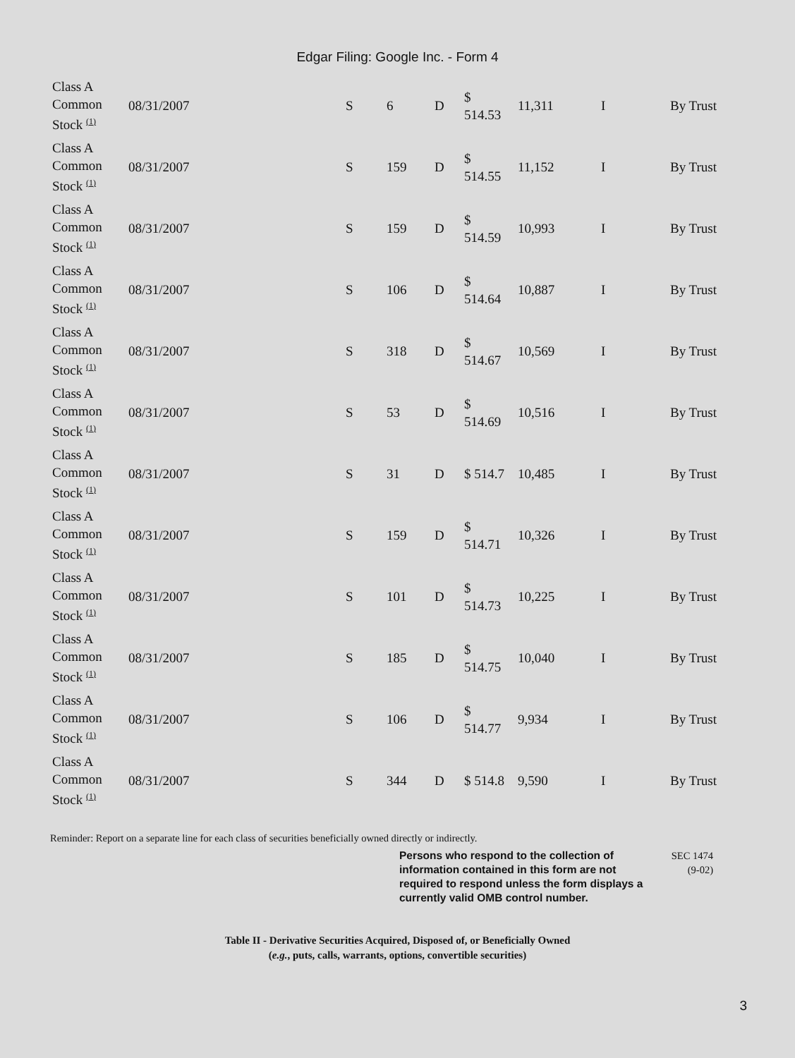Edgar Filing: Google Inc. - Form 4
| Class A Common Stock <sup>(1)</sup> | 08/31/2007 | S | 6 | D | $ 514.53 | 11,311 | I | By Trust |
| Class A Common Stock <sup>(1)</sup> | 08/31/2007 | S | 159 | D | $ 514.55 | 11,152 | I | By Trust |
| Class A Common Stock <sup>(1)</sup> | 08/31/2007 | S | 159 | D | $ 514.59 | 10,993 | I | By Trust |
| Class A Common Stock <sup>(1)</sup> | 08/31/2007 | S | 106 | D | $ 514.64 | 10,887 | I | By Trust |
| Class A Common Stock <sup>(1)</sup> | 08/31/2007 | S | 318 | D | $ 514.67 | 10,569 | I | By Trust |
| Class A Common Stock <sup>(1)</sup> | 08/31/2007 | S | 53 | D | $ 514.69 | 10,516 | I | By Trust |
| Class A Common Stock <sup>(1)</sup> | 08/31/2007 | S | 31 | D | $ 514.7 | 10,485 | I | By Trust |
| Class A Common Stock <sup>(1)</sup> | 08/31/2007 | S | 159 | D | $ 514.71 | 10,326 | I | By Trust |
| Class A Common Stock <sup>(1)</sup> | 08/31/2007 | S | 101 | D | $ 514.73 | 10,225 | I | By Trust |
| Class A Common Stock <sup>(1)</sup> | 08/31/2007 | S | 185 | D | $ 514.75 | 10,040 | I | By Trust |
| Class A Common Stock <sup>(1)</sup> | 08/31/2007 | S | 106 | D | $ 514.77 | 9,934 | I | By Trust |
| Class A Common Stock <sup>(1)</sup> | 08/31/2007 | S | 344 | D | $ 514.8 | 9,590 | I | By Trust |
Reminder: Report on a separate line for each class of securities beneficially owned directly or indirectly.
Persons who respond to the collection of information contained in this form are not required to respond unless the form displays a currently valid OMB control number.
SEC 1474
(9-02)
Table II - Derivative Securities Acquired, Disposed of, or Beneficially Owned
(e.g., puts, calls, warrants, options, convertible securities)
3